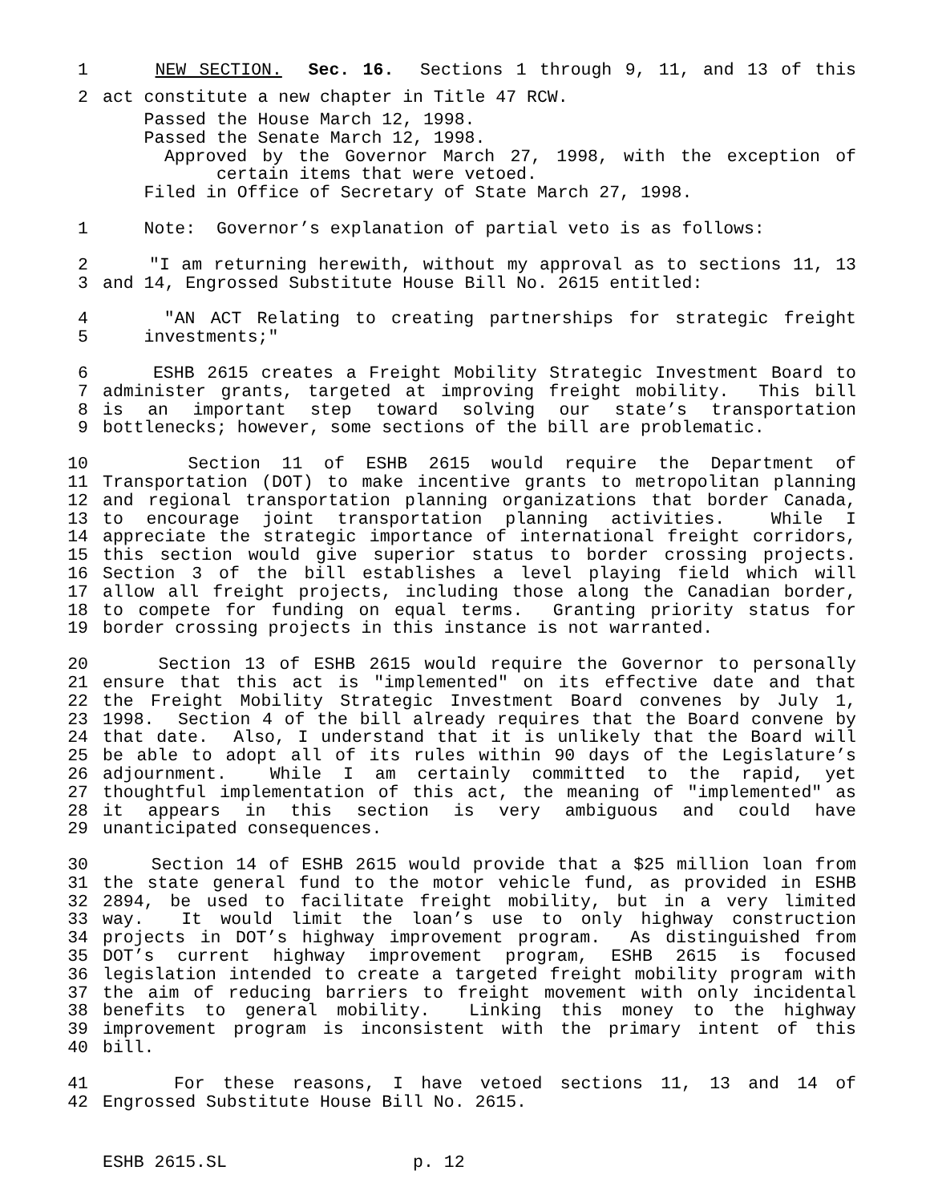1 NEW SECTION. Sec. 16. Sections 1 through 9, 11, and 13 of this
2 act constitute a new chapter in Title 47 RCW.
Passed the House March 12, 1998.
Passed the Senate March 12, 1998.
Approved by the Governor March 27, 1998, with the exception of
certain items that were vetoed.
Filed in Office of Secretary of State March 27, 1998.
1 Note: Governor’s explanation of partial veto is as follows:
2 "I am returning herewith, without my approval as to sections 11, 13
3 and 14, Engrossed Substitute House Bill No. 2615 entitled:
4 "AN ACT Relating to creating partnerships for strategic freight
5 investments;"
6 ESHB 2615 creates a Freight Mobility Strategic Investment Board to
7 administer grants, targeted at improving freight mobility. This bill
8 is an important step toward solving our state’s transportation
9 bottlenecks; however, some sections of the bill are problematic.
10 Section 11 of ESHB 2615 would require the Department of
11 Transportation (DOT) to make incentive grants to metropolitan planning
12 and regional transportation planning organizations that border Canada,
13 to encourage joint transportation planning activities. While I
14 appreciate the strategic importance of international freight corridors,
15 this section would give superior status to border crossing projects.
16 Section 3 of the bill establishes a level playing field which will
17 allow all freight projects, including those along the Canadian border,
18 to compete for funding on equal terms. Granting priority status for
19 border crossing projects in this instance is not warranted.
20 Section 13 of ESHB 2615 would require the Governor to personally
21 ensure that this act is "implemented" on its effective date and that
22 the Freight Mobility Strategic Investment Board convenes by July 1,
23 1998. Section 4 of the bill already requires that the Board convene by
24 that date. Also, I understand that it is unlikely that the Board will
25 be able to adopt all of its rules within 90 days of the Legislature’s
26 adjournment. While I am certainly committed to the rapid, yet
27 thoughtful implementation of this act, the meaning of "implemented" as
28 it appears in this section is very ambiguous and could have
29 unanticipated consequences.
30 Section 14 of ESHB 2615 would provide that a $25 million loan from
31 the state general fund to the motor vehicle fund, as provided in ESHB
32 2894, be used to facilitate freight mobility, but in a very limited
33 way. It would limit the loan’s use to only highway construction
34 projects in DOT’s highway improvement program. As distinguished from
35 DOT’s current highway improvement program, ESHB 2615 is focused
36 legislation intended to create a targeted freight mobility program with
37 the aim of reducing barriers to freight movement with only incidental
38 benefits to general mobility. Linking this money to the highway
39 improvement program is inconsistent with the primary intent of this
40 bill.
41 For these reasons, I have vetoed sections 11, 13 and 14 of
42 Engrossed Substitute House Bill No. 2615.
ESHB 2615.SL p. 12